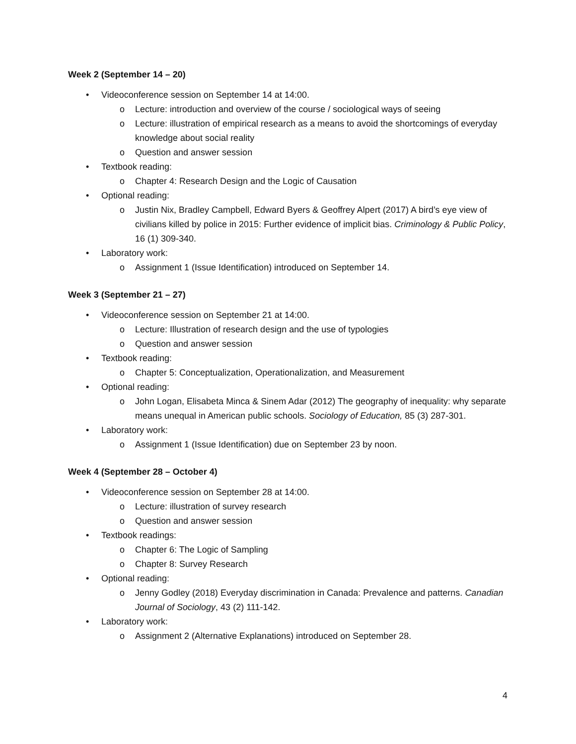Week 2 (September 14 – 20)
• Videoconference session on September 14 at 14:00.
o Lecture: introduction and overview of the course / sociological ways of seeing
o Lecture: illustration of empirical research as a means to avoid the shortcomings of everyday knowledge about social reality
o Question and answer session
• Textbook reading:
o Chapter 4: Research Design and the Logic of Causation
• Optional reading:
o Justin Nix, Bradley Campbell, Edward Byers & Geoffrey Alpert (2017) A bird’s eye view of civilians killed by police in 2015: Further evidence of implicit bias. Criminology & Public Policy, 16 (1) 309-340.
• Laboratory work:
o Assignment 1 (Issue Identification) introduced on September 14.
Week 3 (September 21 – 27)
• Videoconference session on September 21 at 14:00.
o Lecture: Illustration of research design and the use of typologies
o Question and answer session
• Textbook reading:
o Chapter 5: Conceptualization, Operationalization, and Measurement
• Optional reading:
o John Logan, Elisabeta Minca & Sinem Adar (2012) The geography of inequality: why separate means unequal in American public schools. Sociology of Education, 85 (3) 287-301.
• Laboratory work:
o Assignment 1 (Issue Identification) due on September 23 by noon.
Week 4 (September 28 – October 4)
• Videoconference session on September 28 at 14:00.
o Lecture: illustration of survey research
o Question and answer session
• Textbook readings:
o Chapter 6: The Logic of Sampling
o Chapter 8: Survey Research
• Optional reading:
o Jenny Godley (2018) Everyday discrimination in Canada: Prevalence and patterns. Canadian Journal of Sociology, 43 (2) 111-142.
• Laboratory work:
o Assignment 2 (Alternative Explanations) introduced on September 28.
4